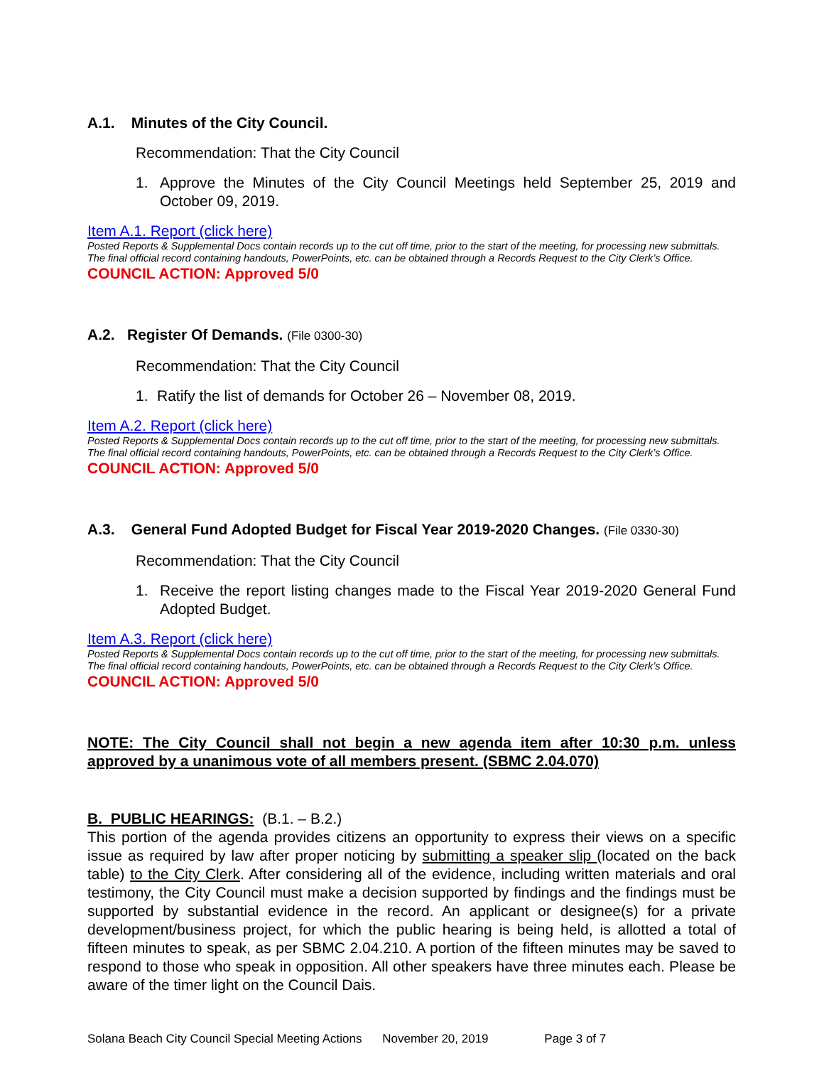A.1. Minutes of the City Council.
Recommendation: That the City Council
1. Approve the Minutes of the City Council Meetings held September 25, 2019 and October 09, 2019.
Item A.1. Report (click here)
Posted Reports & Supplemental Docs contain records up to the cut off time, prior to the start of the meeting, for processing new submittals.
The final official record containing handouts, PowerPoints, etc. can be obtained through a Records Request to the City Clerk’s Office.
COUNCIL ACTION: Approved 5/0
A.2. Register Of Demands. (File 0300-30)
Recommendation: That the City Council
1. Ratify the list of demands for October 26 – November 08, 2019.
Item A.2. Report (click here)
Posted Reports & Supplemental Docs contain records up to the cut off time, prior to the start of the meeting, for processing new submittals.
The final official record containing handouts, PowerPoints, etc. can be obtained through a Records Request to the City Clerk’s Office.
COUNCIL ACTION: Approved 5/0
A.3. General Fund Adopted Budget for Fiscal Year 2019-2020 Changes. (File 0330-30)
Recommendation: That the City Council
1. Receive the report listing changes made to the Fiscal Year 2019-2020 General Fund Adopted Budget.
Item A.3. Report (click here)
Posted Reports & Supplemental Docs contain records up to the cut off time, prior to the start of the meeting, for processing new submittals.
The final official record containing handouts, PowerPoints, etc. can be obtained through a Records Request to the City Clerk’s Office.
COUNCIL ACTION: Approved 5/0
NOTE: The City Council shall not begin a new agenda item after 10:30 p.m. unless approved by a unanimous vote of all members present. (SBMC 2.04.070)
B. PUBLIC HEARINGS: (B.1. – B.2.)
This portion of the agenda provides citizens an opportunity to express their views on a specific issue as required by law after proper noticing by submitting a speaker slip (located on the back table) to the City Clerk. After considering all of the evidence, including written materials and oral testimony, the City Council must make a decision supported by findings and the findings must be supported by substantial evidence in the record. An applicant or designee(s) for a private development/business project, for which the public hearing is being held, is allotted a total of fifteen minutes to speak, as per SBMC 2.04.210. A portion of the fifteen minutes may be saved to respond to those who speak in opposition. All other speakers have three minutes each. Please be aware of the timer light on the Council Dais.
Solana Beach City Council Special Meeting Actions November 20, 2019 Page 3 of 7